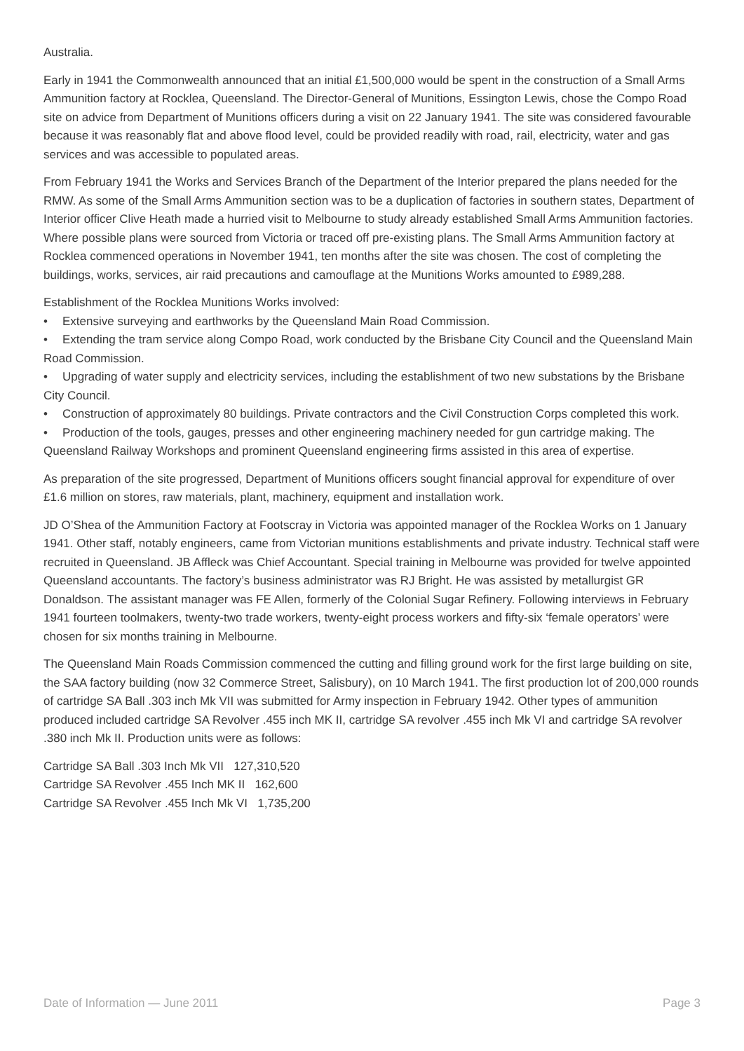Australia.
Early in 1941 the Commonwealth announced that an initial £1,500,000 would be spent in the construction of a Small Arms Ammunition factory at Rocklea, Queensland. The Director-General of Munitions, Essington Lewis, chose the Compo Road site on advice from Department of Munitions officers during a visit on 22 January 1941. The site was considered favourable because it was reasonably flat and above flood level, could be provided readily with road, rail, electricity, water and gas services and was accessible to populated areas.
From February 1941 the Works and Services Branch of the Department of the Interior prepared the plans needed for the RMW. As some of the Small Arms Ammunition section was to be a duplication of factories in southern states, Department of Interior officer Clive Heath made a hurried visit to Melbourne to study already established Small Arms Ammunition factories. Where possible plans were sourced from Victoria or traced off pre-existing plans. The Small Arms Ammunition factory at Rocklea commenced operations in November 1941, ten months after the site was chosen. The cost of completing the buildings, works, services, air raid precautions and camouflage at the Munitions Works amounted to £989,288.
Establishment of the Rocklea Munitions Works involved:
• Extensive surveying and earthworks by the Queensland Main Road Commission.
• Extending the tram service along Compo Road, work conducted by the Brisbane City Council and the Queensland Main Road Commission.
• Upgrading of water supply and electricity services, including the establishment of two new substations by the Brisbane City Council.
• Construction of approximately 80 buildings. Private contractors and the Civil Construction Corps completed this work.
• Production of the tools, gauges, presses and other engineering machinery needed for gun cartridge making. The Queensland Railway Workshops and prominent Queensland engineering firms assisted in this area of expertise.
As preparation of the site progressed, Department of Munitions officers sought financial approval for expenditure of over £1.6 million on stores, raw materials, plant, machinery, equipment and installation work.
JD O’Shea of the Ammunition Factory at Footscray in Victoria was appointed manager of the Rocklea Works on 1 January 1941. Other staff, notably engineers, came from Victorian munitions establishments and private industry. Technical staff were recruited in Queensland. JB Affleck was Chief Accountant. Special training in Melbourne was provided for twelve appointed Queensland accountants. The factory’s business administrator was RJ Bright. He was assisted by metallurgist GR Donaldson. The assistant manager was FE Allen, formerly of the Colonial Sugar Refinery. Following interviews in February 1941 fourteen toolmakers, twenty-two trade workers, twenty-eight process workers and fifty-six ‘female operators’ were chosen for six months training in Melbourne.
The Queensland Main Roads Commission commenced the cutting and filling ground work for the first large building on site, the SAA factory building (now 32 Commerce Street, Salisbury), on 10 March 1941. The first production lot of 200,000 rounds of cartridge SA Ball .303 inch Mk VII was submitted for Army inspection in February 1942. Other types of ammunition produced included cartridge SA Revolver .455 inch MK II, cartridge SA revolver .455 inch Mk VI and cartridge SA revolver .380 inch Mk II. Production units were as follows:
Cartridge SA Ball .303 Inch Mk VII 127,310,520
Cartridge SA Revolver .455 Inch MK II 162,600
Cartridge SA Revolver .455 Inch Mk VI 1,735,200
Date of Information — June 2011 Page 3